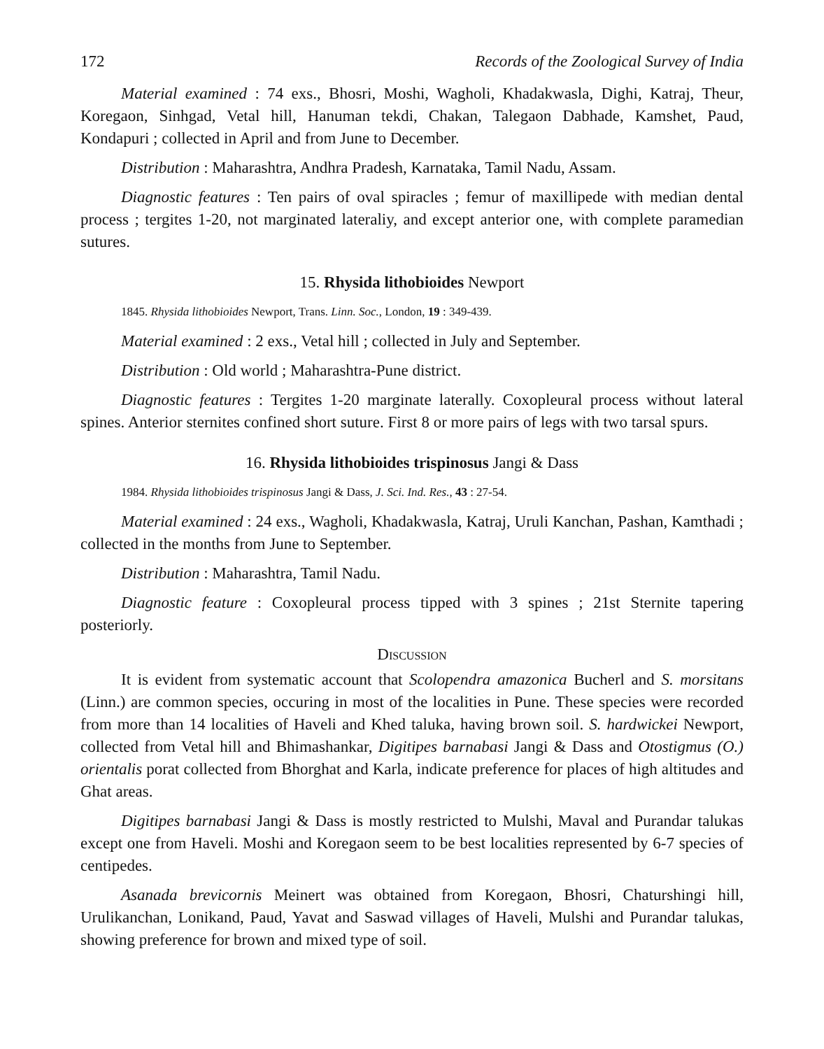172 Records of the Zoological Survey of India
Material examined : 74 exs., Bhosri, Moshi, Wagholi, Khadakwasla, Dighi, Katraj, Theur, Koregaon, Sinhgad, Vetal hill, Hanuman tekdi, Chakan, Talegaon Dabhade, Kamshet, Paud, Kondapuri ; collected in April and from June to December.
Distribution : Maharashtra, Andhra Pradesh, Karnataka, Tamil Nadu, Assam.
Diagnostic features : Ten pairs of oval spiracles ; femur of maxillipede with median dental process ; tergites 1-20, not marginated lateraliy, and except anterior one, with complete paramedian sutures.
15. Rhysida lithobioides Newport
1845. Rhysida lithobioides Newport, Trans. Linn. Soc., London, 19 : 349-439.
Material examined : 2 exs., Vetal hill ; collected in July and September.
Distribution : Old world ; Maharashtra-Pune district.
Diagnostic features : Tergites 1-20 marginate laterally. Coxopleural process without lateral spines. Anterior sternites confined short suture. First 8 or more pairs of legs with two tarsal spurs.
16. Rhysida lithobioides trispinosus Jangi & Dass
1984. Rhysida lithobioides trispinosus Jangi & Dass, J. Sci. Ind. Res., 43 : 27-54.
Material examined : 24 exs., Wagholi, Khadakwasla, Katraj, Uruli Kanchan, Pashan, Kamthadi ; collected in the months from June to September.
Distribution : Maharashtra, Tamil Nadu.
Diagnostic feature : Coxopleural process tipped with 3 spines ; 21st Sternite tapering posteriorly.
Discussion
It is evident from systematic account that Scolopendra amazonica Bucherl and S. morsitans (Linn.) are common species, occuring in most of the localities in Pune. These species were recorded from more than 14 localities of Haveli and Khed taluka, having brown soil. S. hardwickei Newport, collected from Vetal hill and Bhimashankar, Digitipes barnabasi Jangi & Dass and Otostigmus (O.) orientalis porat collected from Bhorghat and Karla, indicate preference for places of high altitudes and Ghat areas.
Digitipes barnabasi Jangi & Dass is mostly restricted to Mulshi, Maval and Purandar talukas except one from Haveli. Moshi and Koregaon seem to be best localities represented by 6-7 species of centipedes.
Asanada brevicornis Meinert was obtained from Koregaon, Bhosri, Chaturshingi hill, Urulikanchan, Lonikand, Paud, Yavat and Saswad villages of Haveli, Mulshi and Purandar talukas, showing preference for brown and mixed type of soil.